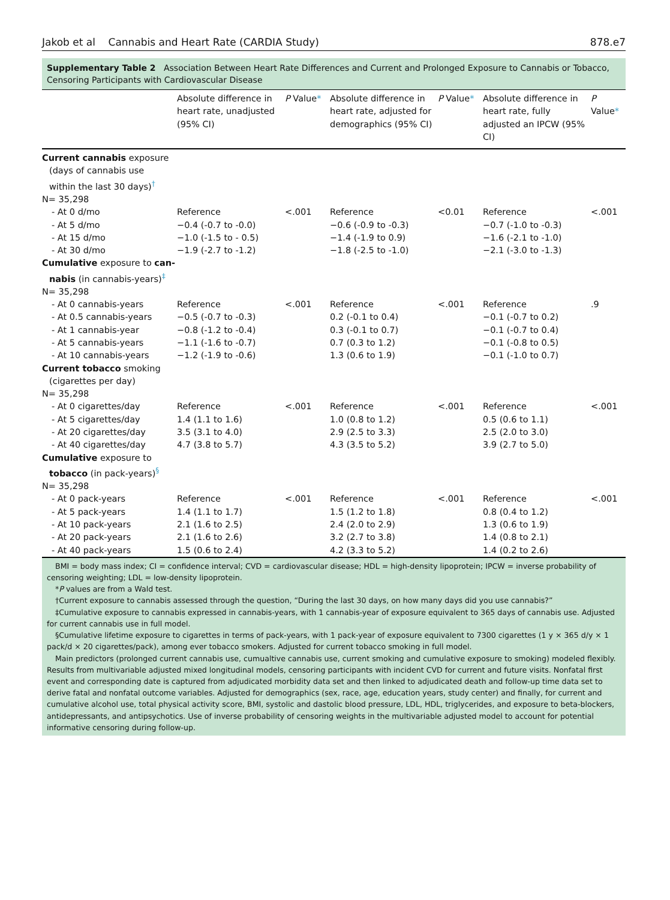Jakob et al Cannabis and Heart Rate (CARDIA Study) 878.e7
Supplementary Table 2 Association Between Heart Rate Differences and Current and Prolonged Exposure to Cannabis or Tobacco, Censoring Participants with Cardiovascular Disease
| | Absolute difference in heart rate, unadjusted (95% CI) | P Value * | Absolute difference in heart rate, adjusted for demographics (95% CI) | P Value * | Absolute difference in heart rate, fully adjusted an IPCW (95% CI) | P Value * |
| --- | --- | --- | --- | --- | --- | --- |
| Current cannabis exposure (days of cannabis use within the last 30 days)<sup>†</sup> N= 35,298 | | | | | | |
| - At 0 d/mo - At 5 d/mo - At 15 d/mo - At 30 d/mo | Reference −0.4 (-0.7 to -0.0) −1.0 (-1.5 to - 0.5) −1.9 (-2.7 to -1.2) | <.001 | Reference −0.6 (-0.9 to -0.3) −1.4 (-1.9 to 0.9) −1.8 (-2.5 to -1.0) | <0.01 | Reference −0.7 (-1.0 to -0.3) −1.6 (-2.1 to -1.0) −2.1 (-3.0 to -1.3) | <.001 |
| Cumulative exposure to can- nabis (in cannabis-years)<sup>‡</sup> N= 35,298 | | | | | | |
| - At 0 cannabis-years - At 0.5 cannabis-years - At 1 cannabis-year - At 5 cannabis-years - At 10 cannabis-years | Reference −0.5 (-0.7 to -0.3) −0.8 (-1.2 to -0.4) −1.1 (-1.6 to -0.7) −1.2 (-1.9 to -0.6) | <.001 | Reference 0.2 (-0.1 to 0.4) 0.3 (-0.1 to 0.7) 0.7 (0.3 to 1.2) 1.3 (0.6 to 1.9) | <.001 | Reference −0.1 (-0.7 to 0.2) −0.1 (-0.7 to 0.4) −0.1 (-0.8 to 0.5) −0.1 (-1.0 to 0.7) | .9 |
| Current tobacco smoking (cigarettes per day) N= 35,298 | | | | | | |
| - At 0 cigarettes/day - At 5 cigarettes/day - At 20 cigarettes/day - At 40 cigarettes/day | Reference 1.4 (1.1 to 1.6) 3.5 (3.1 to 4.0) 4.7 (3.8 to 5.7) | <.001 | Reference 1.0 (0.8 to 1.2) 2.9 (2.5 to 3.3) 4.3 (3.5 to 5.2) | <.001 | Reference 0.5 (0.6 to 1.1) 2.5 (2.0 to 3.0) 3.9 (2.7 to 5.0) | <.001 |
| Cumulative exposure to tobacco (in pack-years)<sup>§</sup> N= 35,298 | | | | | | |
| - At 0 pack-years - At 5 pack-years - At 10 pack-years - At 20 pack-years - At 40 pack-years | Reference 1.4 (1.1 to 1.7) 2.1 (1.6 to 2.5) 2.1 (1.6 to 2.6) 1.5 (0.6 to 2.4) | <.001 | Reference 1.5 (1.2 to 1.8) 2.4 (2.0 to 2.9) 3.2 (2.7 to 3.8) 4.2 (3.3 to 5.2) | <.001 | Reference 0.8 (0.4 to 1.2) 1.3 (0.6 to 1.9) 1.4 (0.8 to 2.1) 1.4 (0.2 to 2.6) | <.001 |
BMI = body mass index; CI = confidence interval; CVD = cardiovascular disease; HDL = high-density lipoprotein; IPCW = inverse probability of censoring weighting; LDL = low-density lipoprotein.
*P values are from a Wald test.
†Current exposure to cannabis assessed through the question, “During the last 30 days, on how many days did you use cannabis?”
‡Cumulative exposure to cannabis expressed in cannabis-years, with 1 cannabis-year of exposure equivalent to 365 days of cannabis use. Adjusted for current cannabis use in full model.
§Cumulative lifetime exposure to cigarettes in terms of pack-years, with 1 pack-year of exposure equivalent to 7300 cigarettes (1 y × 365 d/y × 1 pack/d × 20 cigarettes/pack), among ever tobacco smokers. Adjusted for current tobacco smoking in full model.
Main predictors (prolonged current cannabis use, cumualtive cannabis use, current smoking and cumulative exposure to smoking) modeled flexibly. Results from multivariable adjusted mixed longitudinal models, censoring participants with incident CVD for current and future visits. Nonfatal first event and corresponding date is captured from adjudicated morbidity data set and then linked to adjudicated death and follow-up time data set to derive fatal and nonfatal outcome variables. Adjusted for demographics (sex, race, age, education years, study center) and finally, for current and cumulative alcohol use, total physical activity score, BMI, systolic and dastolic blood pressure, LDL, HDL, triglycerides, and exposure to beta-blockers, antidepressants, and antipsychotics. Use of inverse probability of censoring weights in the multivariable adjusted model to account for potential informative censoring during follow-up.